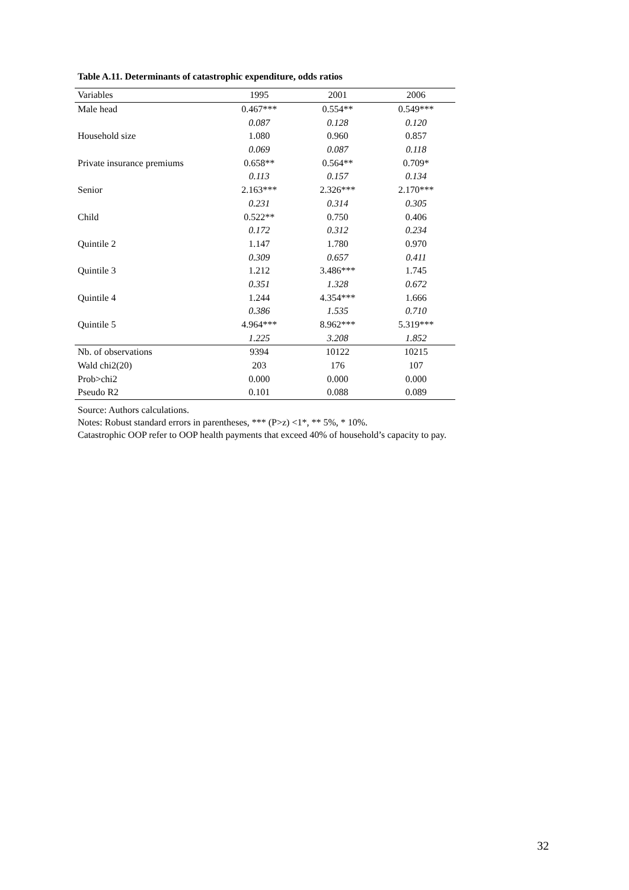Table A.11. Determinants of catastrophic expenditure, odds ratios
| Variables | 1995 | 2001 | 2006 |
| --- | --- | --- | --- |
| Male head | 0.467*** | 0.554** | 0.549*** |
| | 0.087 | 0.128 | 0.120 |
| Household size | 1.080 | 0.960 | 0.857 |
| | 0.069 | 0.087 | 0.118 |
| Private insurance premiums | 0.658** | 0.564** | 0.709* |
| | 0.113 | 0.157 | 0.134 |
| Senior | 2.163*** | 2.326*** | 2.170*** |
| | 0.231 | 0.314 | 0.305 |
| Child | 0.522** | 0.750 | 0.406 |
| | 0.172 | 0.312 | 0.234 |
| Quintile 2 | 1.147 | 1.780 | 0.970 |
| | 0.309 | 0.657 | 0.411 |
| Quintile 3 | 1.212 | 3.486*** | 1.745 |
| | 0.351 | 1.328 | 0.672 |
| Quintile 4 | 1.244 | 4.354*** | 1.666 |
| | 0.386 | 1.535 | 0.710 |
| Quintile 5 | 4.964*** | 8.962*** | 5.319*** |
| | 1.225 | 3.208 | 1.852 |
| Nb. of observations | 9394 | 10122 | 10215 |
| Wald chi2(20) | 203 | 176 | 107 |
| Prob>chi2 | 0.000 | 0.000 | 0.000 |
| Pseudo R2 | 0.101 | 0.088 | 0.089 |
Source: Authors calculations.
Notes: Robust standard errors in parentheses, *** (P>z) <1*, ** 5%, * 10%.
Catastrophic OOP refer to OOP health payments that exceed 40% of household’s capacity to pay.
32